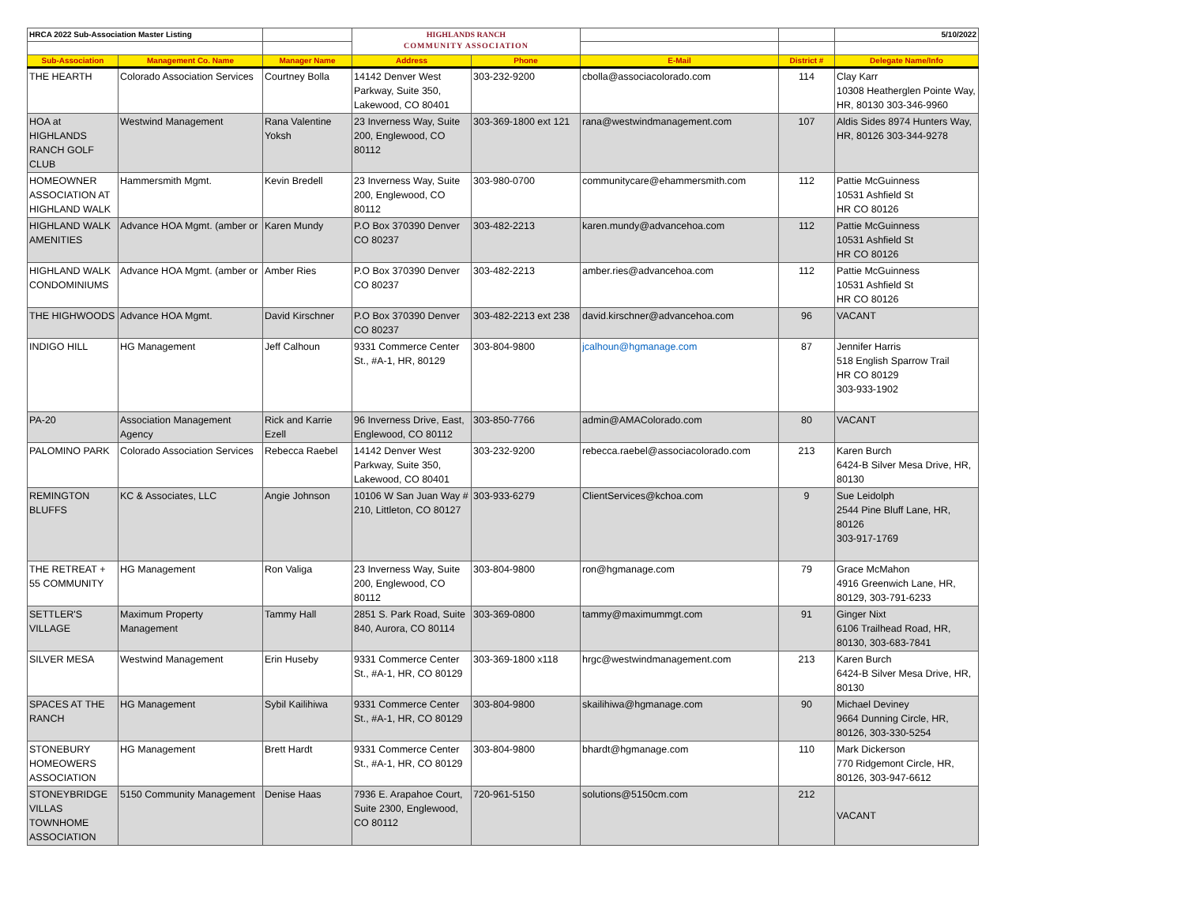| HRCA 2022 Sub-Association Master Listing | | | HIGHLANDS RANCH COMMUNITY ASSOCIATION | | | | 5/10/2022 |
| Sub-Association | Management Co. Name | Manager Name | Address | Phone | E-Mail | District # | Delegate Name/Info |
| THE HEARTH | Colorado Association Services | Courtney Bolla | 14142 Denver West Parkway, Suite 350, Lakewood, CO 80401 | 303-232-9200 | cbolla@associacolorado.com | 114 | Clay Karr 10308 Heatherglen Pointe Way, HR, 80130 303-346-9960 |
| HOA at HIGHLANDS RANCH GOLF CLUB | Westwind Management | Rana Valentine Yoksh | 23 Inverness Way, Suite 200, Englewood, CO 80112 | 303-369-1800 ext 121 | rana@westwindmanagement.com | 107 | Aldis Sides 8974 Hunters Way, HR, 80126 303-344-9278 |
| HOMEOWNER ASSOCIATION AT HIGHLAND WALK | Hammersmith Mgmt. | Kevin Bredell | 23 Inverness Way, Suite 200, Englewood, CO 80112 | 303-980-0700 | communitycare@ehammersmith.com | 112 | Pattie McGuinness 10531 Ashfield St HR CO 80126 |
| HIGHLAND WALK AMENITIES | Advance HOA Mgmt. (amber or | Karen Mundy | P.O Box 370390 Denver CO 80237 | 303-482-2213 | karen.mundy@advancehoa.com | 112 | Pattie McGuinness 10531 Ashfield St HR CO 80126 |
| HIGHLAND WALK CONDOMINIUMS | Advance HOA Mgmt. (amber or | Amber Ries | P.O Box 370390 Denver CO 80237 | 303-482-2213 | amber.ries@advancehoa.com | 112 | Pattie McGuinness 10531 Ashfield St HR CO 80126 |
| THE HIGHWOODS | Advance HOA Mgmt. | David Kirschner | P.O Box 370390 Denver CO 80237 | 303-482-2213 ext 238 | david.kirschner@advancehoa.com | 96 | VACANT |
| INDIGO HILL | HG Management | Jeff Calhoun | 9331 Commerce Center St., #A-1, HR, 80129 | 303-804-9800 | jcalhoun@hgmanage.com | 87 | Jennifer Harris 518 English Sparrow Trail HR CO 80129 303-933-1902 |
| PA-20 | Association Management Agency | Rick and Karrie Ezell | 96 Inverness Drive, East, Englewood, CO 80112 | 303-850-7766 | admin@AMAColorado.com | 80 | VACANT |
| PALOMINO PARK | Colorado Association Services | Rebecca Raebel | 14142 Denver West Parkway, Suite 350, Lakewood, CO 80401 | 303-232-9200 | rebecca.raebel@associacolorado.com | 213 | Karen Burch 6424-B Silver Mesa Drive, HR, 80130 |
| REMINGTON BLUFFS | KC & Associates, LLC | Angie Johnson | 10106 W San Juan Way # 210, Littleton, CO 80127 | 303-933-6279 | ClientServices@kchoa.com | 9 | Sue Leidolph 2544 Pine Bluff Lane, HR, 80126 303-917-1769 |
| THE RETREAT + 55 COMMUNITY | HG Management | Ron Valiga | 23 Inverness Way, Suite 200, Englewood, CO 80112 | 303-804-9800 | ron@hgmanage.com | 79 | Grace McMahon 4916 Greenwich Lane, HR, 80129, 303-791-6233 |
| SETTLER'S VILLAGE | Maximum Property Management | Tammy Hall | 2851 S. Park Road, Suite 840, Aurora, CO 80114 | 303-369-0800 | tammy@maximummgt.com | 91 | Ginger Nixt 6106 Trailhead Road, HR, 80130, 303-683-7841 |
| SILVER MESA | Westwind Management | Erin Huseby | 9331 Commerce Center St., #A-1, HR, CO 80129 | 303-369-1800 x118 | hrgc@westwindmanagement.com | 213 | Karen Burch 6424-B Silver Mesa Drive, HR, 80130 |
| SPACES AT THE RANCH | HG Management | Sybil Kailihiwa | 9331 Commerce Center St., #A-1, HR, CO 80129 | 303-804-9800 | skailihiwa@hgmanage.com | 90 | Michael Deviney 9664 Dunning Circle, HR, 80126, 303-330-5254 |
| STONEBURY HOMEOWERS ASSOCIATION | HG Management | Brett Hardt | 9331 Commerce Center St., #A-1, HR, CO 80129 | 303-804-9800 | bhardt@hgmanage.com | 110 | Mark Dickerson 770 Ridgemont Circle, HR, 80126, 303-947-6612 |
| STONEYBRIDGE VILLAS TOWNHOME ASSOCIATION | 5150 Community Management | Denise Haas | 7936 E. Arapahoe Court, Suite 2300, Englewood, CO 80112 | 720-961-5150 | solutions@5150cm.com | 212 | VACANT |